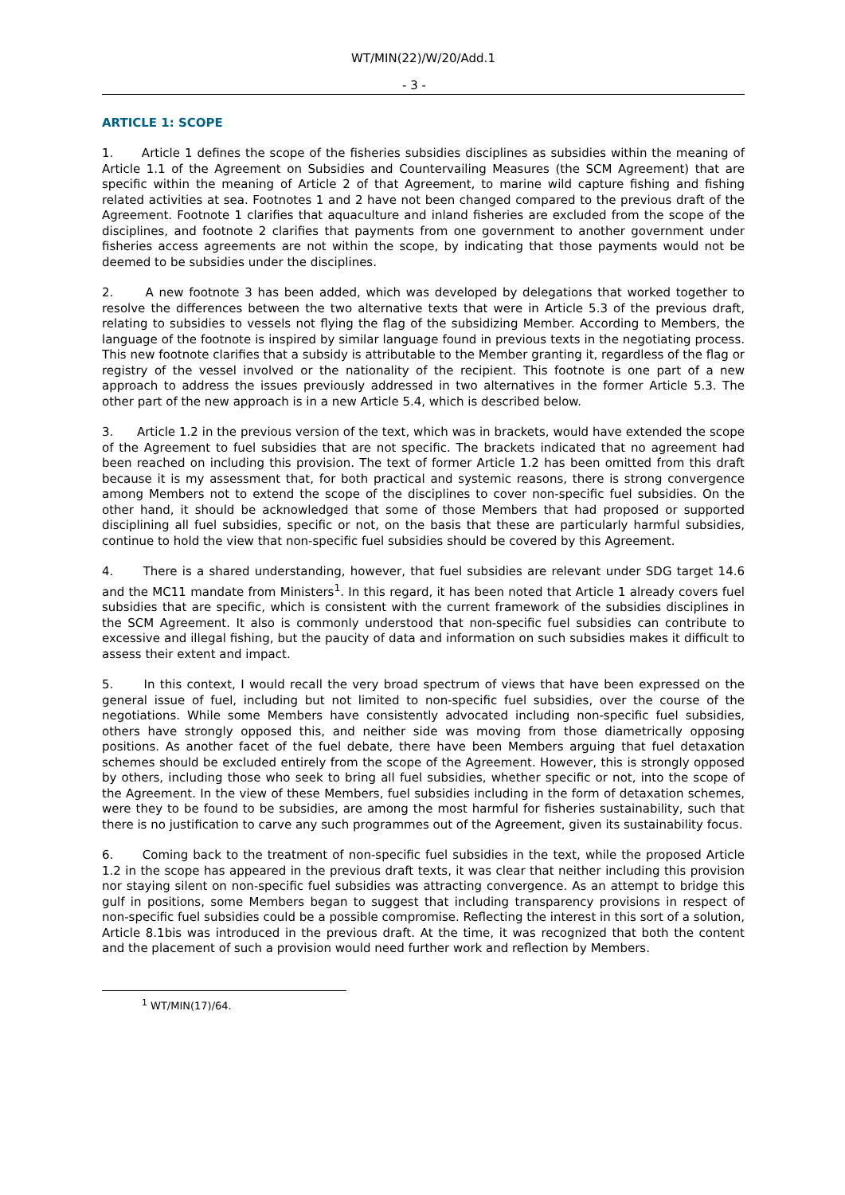WT/MIN(22)/W/20/Add.1
- 3 -
ARTICLE 1: SCOPE
1. Article 1 defines the scope of the fisheries subsidies disciplines as subsidies within the meaning of Article 1.1 of the Agreement on Subsidies and Countervailing Measures (the SCM Agreement) that are specific within the meaning of Article 2 of that Agreement, to marine wild capture fishing and fishing related activities at sea. Footnotes 1 and 2 have not been changed compared to the previous draft of the Agreement. Footnote 1 clarifies that aquaculture and inland fisheries are excluded from the scope of the disciplines, and footnote 2 clarifies that payments from one government to another government under fisheries access agreements are not within the scope, by indicating that those payments would not be deemed to be subsidies under the disciplines.
2. A new footnote 3 has been added, which was developed by delegations that worked together to resolve the differences between the two alternative texts that were in Article 5.3 of the previous draft, relating to subsidies to vessels not flying the flag of the subsidizing Member. According to Members, the language of the footnote is inspired by similar language found in previous texts in the negotiating process. This new footnote clarifies that a subsidy is attributable to the Member granting it, regardless of the flag or registry of the vessel involved or the nationality of the recipient. This footnote is one part of a new approach to address the issues previously addressed in two alternatives in the former Article 5.3. The other part of the new approach is in a new Article 5.4, which is described below.
3. Article 1.2 in the previous version of the text, which was in brackets, would have extended the scope of the Agreement to fuel subsidies that are not specific. The brackets indicated that no agreement had been reached on including this provision. The text of former Article 1.2 has been omitted from this draft because it is my assessment that, for both practical and systemic reasons, there is strong convergence among Members not to extend the scope of the disciplines to cover non-specific fuel subsidies. On the other hand, it should be acknowledged that some of those Members that had proposed or supported disciplining all fuel subsidies, specific or not, on the basis that these are particularly harmful subsidies, continue to hold the view that non-specific fuel subsidies should be covered by this Agreement.
4. There is a shared understanding, however, that fuel subsidies are relevant under SDG target 14.6 and the MC11 mandate from Ministers<sup>1</sup>. In this regard, it has been noted that Article 1 already covers fuel subsidies that are specific, which is consistent with the current framework of the subsidies disciplines in the SCM Agreement. It also is commonly understood that non-specific fuel subsidies can contribute to excessive and illegal fishing, but the paucity of data and information on such subsidies makes it difficult to assess their extent and impact.
5. In this context, I would recall the very broad spectrum of views that have been expressed on the general issue of fuel, including but not limited to non-specific fuel subsidies, over the course of the negotiations. While some Members have consistently advocated including non-specific fuel subsidies, others have strongly opposed this, and neither side was moving from those diametrically opposing positions. As another facet of the fuel debate, there have been Members arguing that fuel detaxation schemes should be excluded entirely from the scope of the Agreement. However, this is strongly opposed by others, including those who seek to bring all fuel subsidies, whether specific or not, into the scope of the Agreement. In the view of these Members, fuel subsidies including in the form of detaxation schemes, were they to be found to be subsidies, are among the most harmful for fisheries sustainability, such that there is no justification to carve any such programmes out of the Agreement, given its sustainability focus.
6. Coming back to the treatment of non-specific fuel subsidies in the text, while the proposed Article 1.2 in the scope has appeared in the previous draft texts, it was clear that neither including this provision nor staying silent on non-specific fuel subsidies was attracting convergence. As an attempt to bridge this gulf in positions, some Members began to suggest that including transparency provisions in respect of non-specific fuel subsidies could be a possible compromise. Reflecting the interest in this sort of a solution, Article 8.1bis was introduced in the previous draft. At the time, it was recognized that both the content and the placement of such a provision would need further work and reflection by Members.
<sup>1</sup> WT/MIN(17)/64.